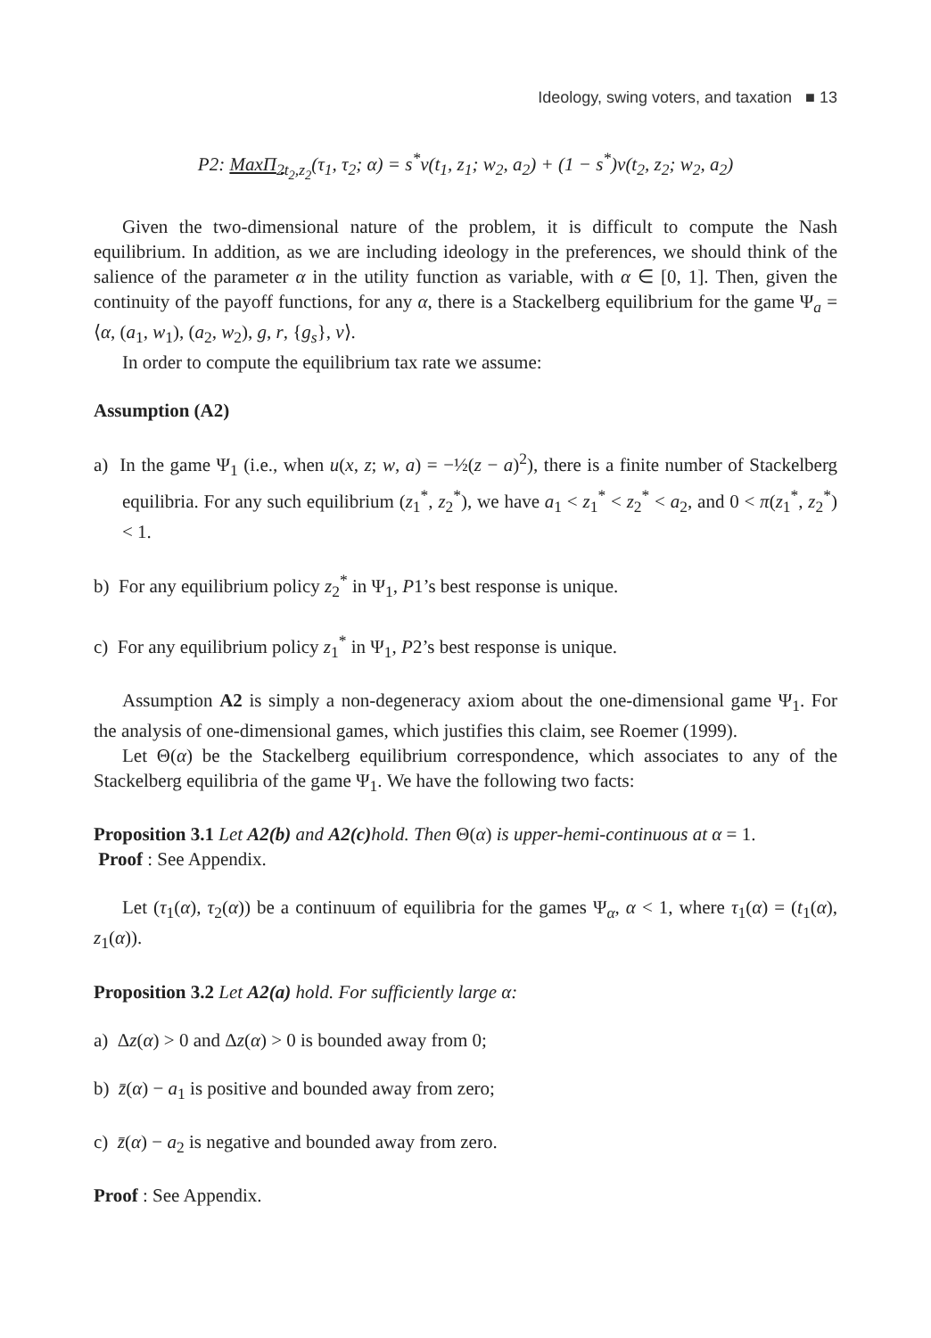Ideology, swing voters, and taxation ■ 13
P2: MaxΠ<sub>2</sub><sub>t<sub>2</sub>,z<sub>2</sub></sub>(τ<sub>1</sub>, τ<sub>2</sub>; α) = s<sup>*</sup>v(t<sub>1</sub>, z<sub>1</sub>; w<sub>2</sub>, a<sub>2</sub>) + (1 − s<sup>*</sup>)v(t<sub>2</sub>, z<sub>2</sub>; w<sub>2</sub>, a<sub>2</sub>)
Given the two-dimensional nature of the problem, it is difficult to compute the Nash equilibrium. In addition, as we are including ideology in the preferences, we should think of the salience of the parameter α in the utility function as variable, with α ∈ [0, 1]. Then, given the continuity of the payoff functions, for any α, there is a Stackelberg equilibrium for the game Ψ<sub>a</sub> = ⟨α, (a<sub>1</sub>, w<sub>1</sub>), (a<sub>2</sub>, w<sub>2</sub>), g, r, {g<sub>s</sub>}, v⟩.
In order to compute the equilibrium tax rate we assume:
Assumption (A2)
a) In the game Ψ<sub>1</sub> (i.e., when u(x, z; w, a) = −½(z − a)<sup>2</sup>), there is a finite number of Stackelberg equilibria. For any such equilibrium (z<sub>1</sub><sup>*</sup>, z<sub>2</sub><sup>*</sup>), we have a<sub>1</sub> < z<sub>1</sub><sup>*</sup> < z<sub>2</sub><sup>*</sup> < a<sub>2</sub>, and 0 < π(z<sub>1</sub><sup>*</sup>, z<sub>2</sub><sup>*</sup>) < 1.
b) For any equilibrium policy z<sub>2</sub><sup>*</sup> in Ψ<sub>1</sub>, P1’s best response is unique.
c) For any equilibrium policy z<sub>1</sub><sup>*</sup> in Ψ<sub>1</sub>, P2’s best response is unique.
Assumption A2 is simply a non-degeneracy axiom about the one-dimensional game Ψ<sub>1</sub>. For the analysis of one-dimensional games, which justifies this claim, see Roemer (1999).
Let Θ(α) be the Stackelberg equilibrium correspondence, which associates to any of the Stackelberg equilibria of the game Ψ<sub>1</sub>. We have the following two facts:
Proposition 3.1 Let A2(b) and A2(c) hold. Then Θ(α) is upper-hemi-continuous at α = 1.
Proof : See Appendix.
Let (τ<sub>1</sub>(α), τ<sub>2</sub>(α)) be a continuum of equilibria for the games Ψ<sub>α</sub>, α < 1, where τ<sub>1</sub>(α) = (t<sub>1</sub>(α), z<sub>1</sub>(α)).
Proposition 3.2 Let A2(a) hold. For sufficiently large α:
a) Δz(α) > 0 and Δz(α) > 0 is bounded away from 0;
b) z̄(α) − a<sub>1</sub> is positive and bounded away from zero;
c) z̄(α) − a<sub>2</sub> is negative and bounded away from zero.
Proof : See Appendix.